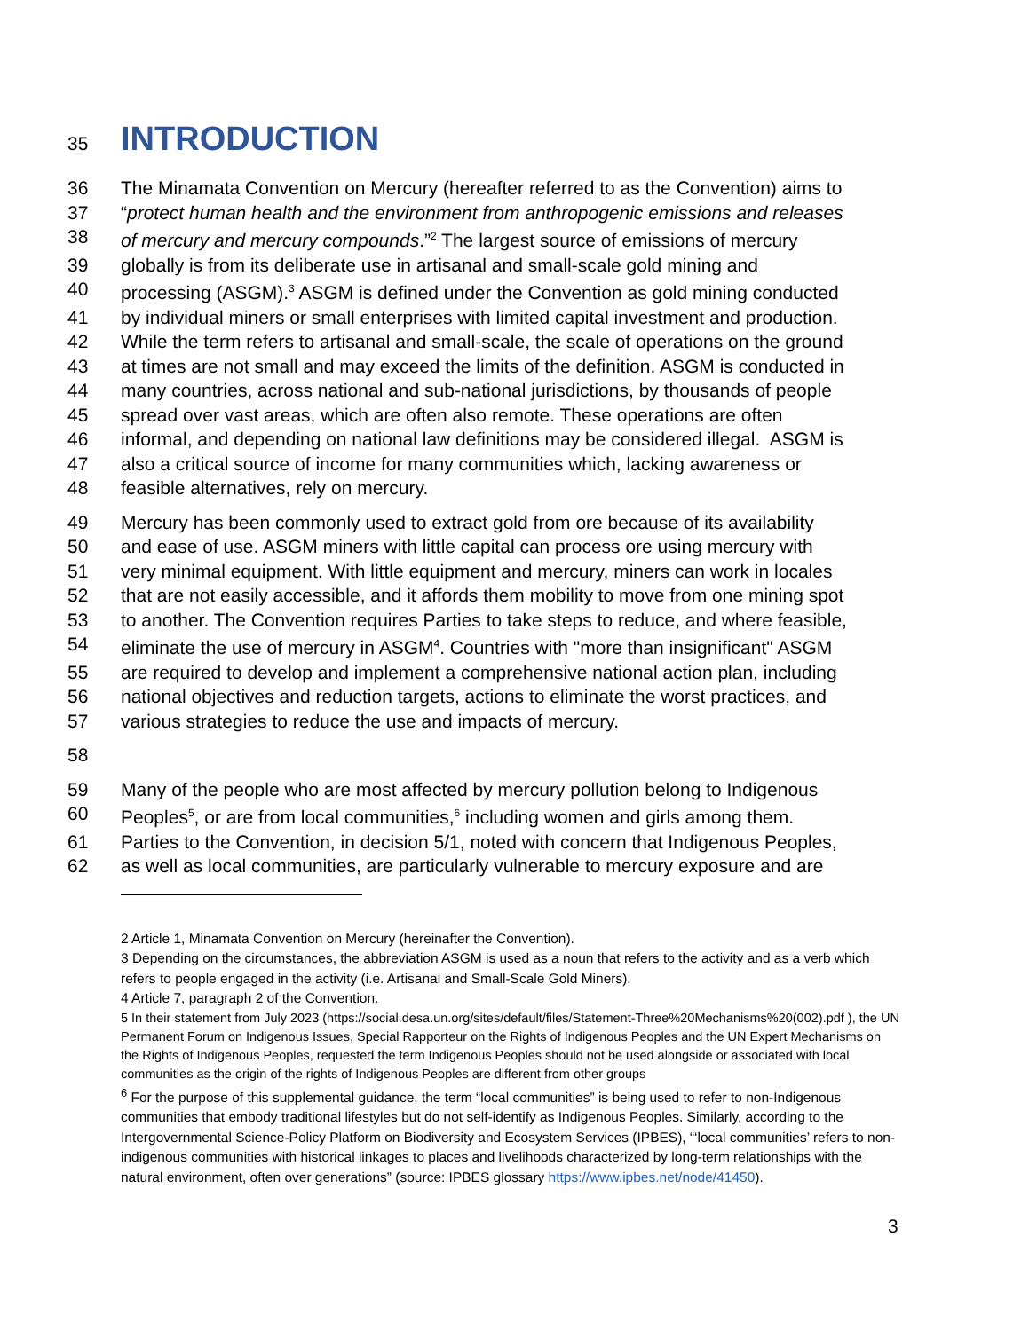35 INTRODUCTION
36 The Minamata Convention on Mercury (hereafter referred to as the Convention) aims to
37 “protect human health and the environment from anthropogenic emissions and releases
38 of mercury and mercury compounds.”<sup>2</sup> The largest source of emissions of mercury
39 globally is from its deliberate use in artisanal and small-scale gold mining and
40 processing (ASGM).<sup>3</sup> ASGM is defined under the Convention as gold mining conducted
41 by individual miners or small enterprises with limited capital investment and production.
42 While the term refers to artisanal and small-scale, the scale of operations on the ground
43 at times are not small and may exceed the limits of the definition. ASGM is conducted in
44 many countries, across national and sub-national jurisdictions, by thousands of people
45 spread over vast areas, which are often also remote. These operations are often
46 informal, and depending on national law definitions may be considered illegal. ASGM is
47 also a critical source of income for many communities which, lacking awareness or
48 feasible alternatives, rely on mercury.
49 Mercury has been commonly used to extract gold from ore because of its availability
50 and ease of use. ASGM miners with little capital can process ore using mercury with
51 very minimal equipment. With little equipment and mercury, miners can work in locales
52 that are not easily accessible, and it affords them mobility to move from one mining spot
53 to another. The Convention requires Parties to take steps to reduce, and where feasible,
54 eliminate the use of mercury in ASGM<sup>4</sup>. Countries with "more than insignificant" ASGM
55 are required to develop and implement a comprehensive national action plan, including
56 national objectives and reduction targets, actions to eliminate the worst practices, and
57 various strategies to reduce the use and impacts of mercury.
58
59 Many of the people who are most affected by mercury pollution belong to Indigenous
60 Peoples<sup>5</sup>, or are from local communities,<sup>6</sup> including women and girls among them.
61 Parties to the Convention, in decision 5/1, noted with concern that Indigenous Peoples,
62 as well as local communities, are particularly vulnerable to mercury exposure and are
2 Article 1, Minamata Convention on Mercury (hereinafter the Convention).
3 Depending on the circumstances, the abbreviation ASGM is used as a noun that refers to the activity and as a verb which refers to people engaged in the activity (i.e. Artisanal and Small-Scale Gold Miners).
4 Article 7, paragraph 2 of the Convention.
5 In their statement from July 2023 (https://social.desa.un.org/sites/default/files/Statement-Three%20Mechanisms%20(002).pdf ), the UN Permanent Forum on Indigenous Issues, Special Rapporteur on the Rights of Indigenous Peoples and the UN Expert Mechanisms on the Rights of Indigenous Peoples, requested the term Indigenous Peoples should not be used alongside or associated with local communities as the origin of the rights of Indigenous Peoples are different from other groups
<sup>6</sup> For the purpose of this supplemental guidance, the term “local communities” is being used to refer to non-Indigenous communities that embody traditional lifestyles but do not self-identify as Indigenous Peoples. Similarly, according to the Intergovernmental Science-Policy Platform on Biodiversity and Ecosystem Services (IPBES), “‘local communities’ refers to non-indigenous communities with historical linkages to places and livelihoods characterized by long-term relationships with the natural environment, often over generations” (source: IPBES glossary https://www.ipbes.net/node/41450).
3